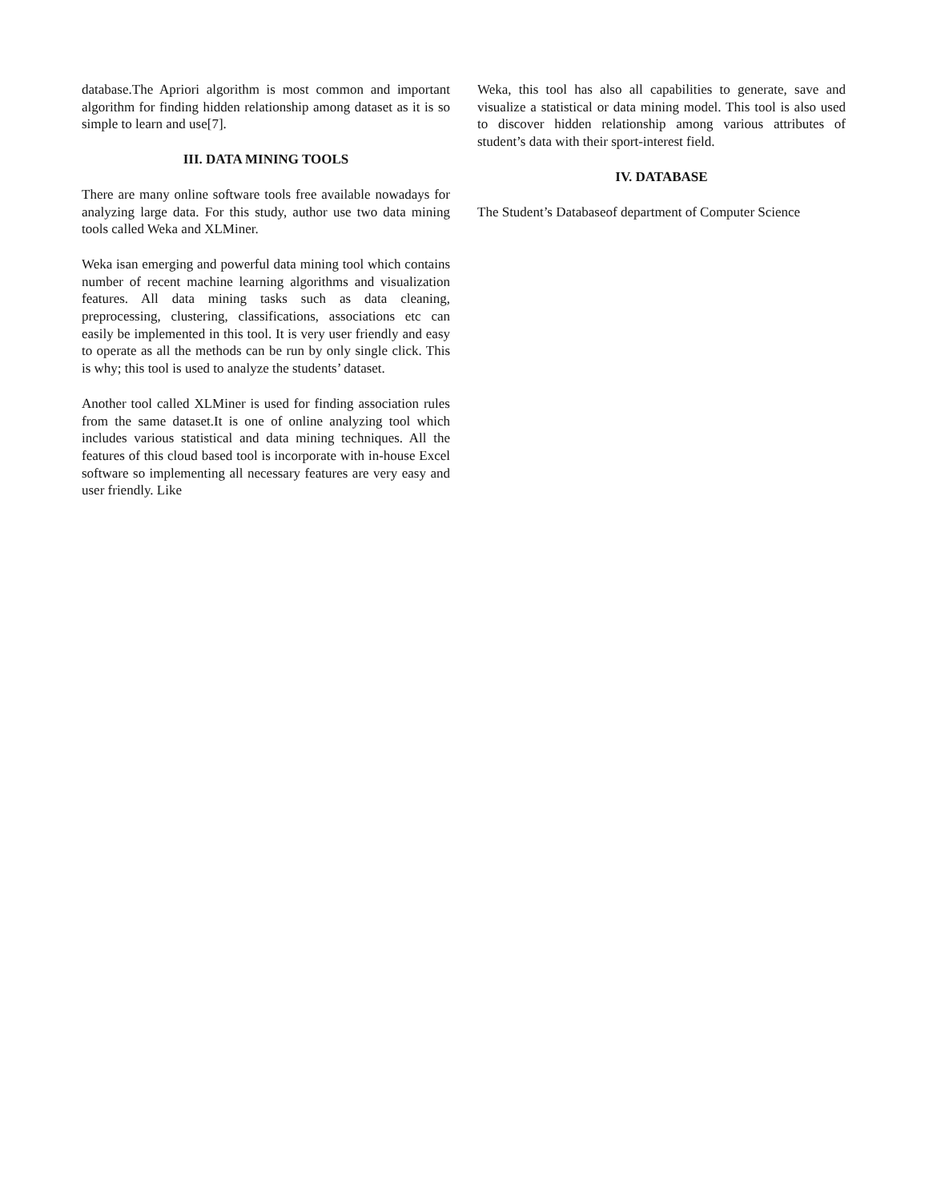database.The Apriori algorithm is most common and important algorithm for finding hidden relationship among dataset as it is so simple to learn and use[7].
III. DATA MINING TOOLS
There are many online software tools free available nowadays for analyzing large data. For this study, author use two data mining tools called Weka and XLMiner.
Weka isan emerging and powerful data mining tool which contains number of recent machine learning algorithms and visualization features. All data mining tasks such as data cleaning, preprocessing, clustering, classifications, associations etc can easily be implemented in this tool. It is very user friendly and easy to operate as all the methods can be run by only single click. This is why; this tool is used to analyze the students’ dataset.
Another tool called XLMiner is used for finding association rules from the same dataset.It is one of online analyzing tool which includes various statistical and data mining techniques. All the features of this cloud based tool is incorporate with in-house Excel software so implementing all necessary features are very easy and user friendly. Like
Weka, this tool has also all capabilities to generate, save and visualize a statistical or data mining model. This tool is also used to discover hidden relationship among various attributes of student’s data with their sport-interest field.
IV. DATABASE
The Student’s Databaseof department of Computer Science